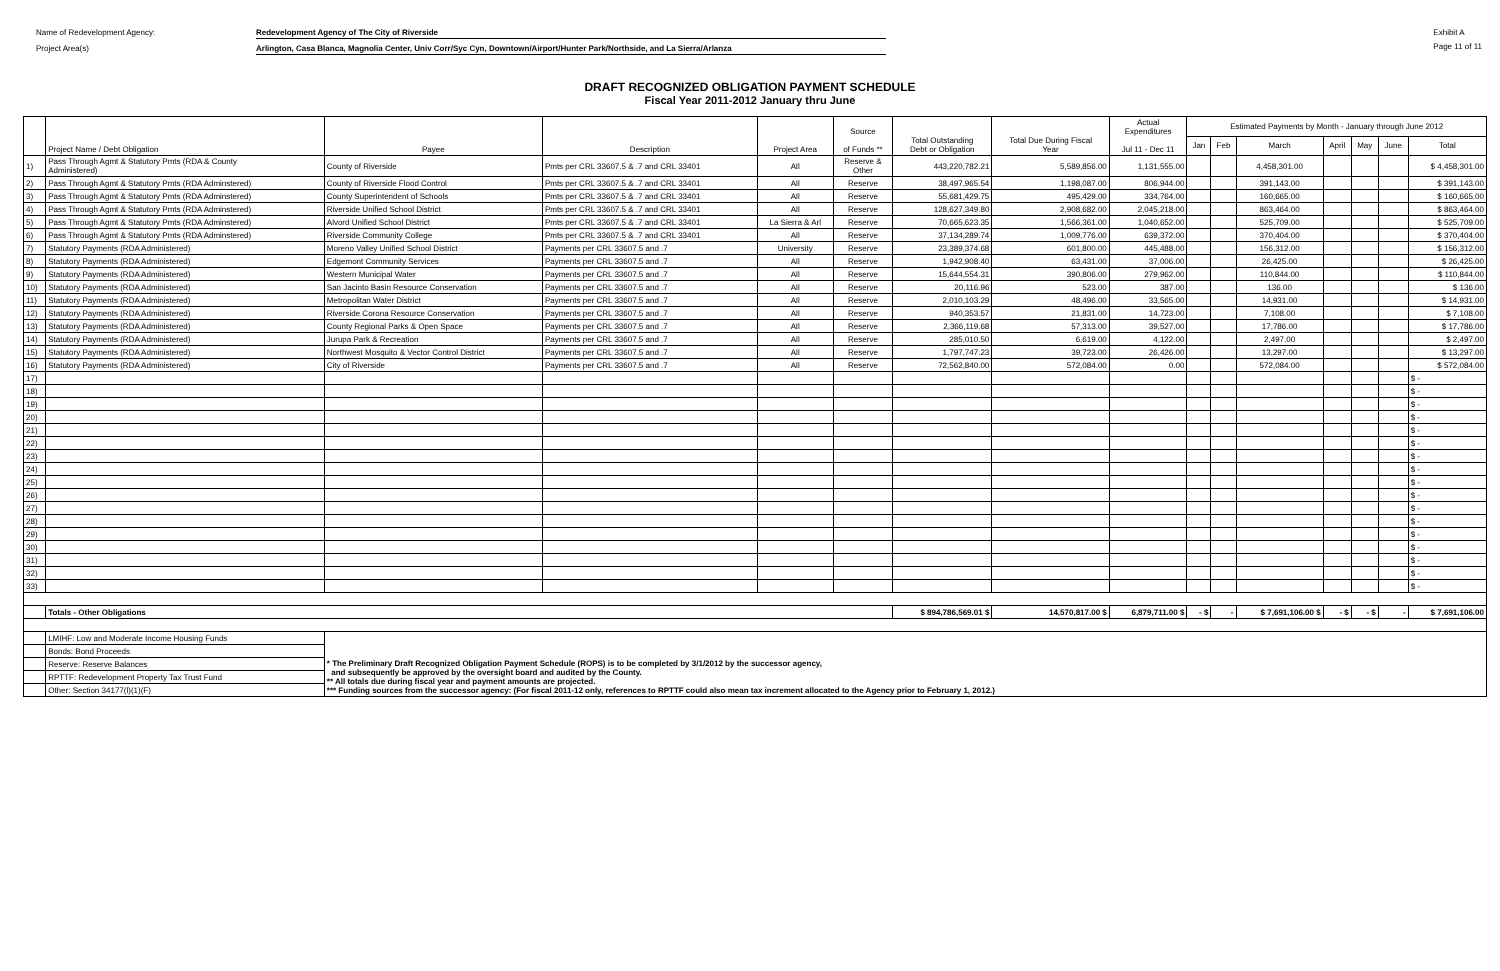Name of Redevelopment Agency: Redevelopment Agency of The City of Riverside
Project Area(s) Arlington, Casa Blanca, Magnolia Center, Univ Corr/Syc Cyn, Downtown/Airport/Hunter Park/Northside, and La Sierra/Arlanza
Exhibit A
Page 11 of 11
DRAFT RECOGNIZED OBLIGATION PAYMENT SCHEDULE
Fiscal Year 2011-2012 January thru June
| | Project Name / Debt Obligation | Payee | Description | Project Area | Source of Funds ** | Total Outstanding Debt or Obligation | Total Due During Fiscal Year | Actual Expenditures Jul 11 - Dec 11 | Estimated Payments by Month - January through June 2012 | | | | | | |
| --- | --- | --- | --- | --- | --- | --- | --- | --- | --- | --- | --- | --- | --- | --- | --- |
| | | | | | | | | | Jan | Feb | March | April | May | June | Total |
| 1) | Pass Through Agmt & Statutory Pmts (RDA & County Administered) | County of Riverside | Pmts per CRL 33607.5 & .7 and CRL 33401 | All | Reserve & Other | 443,220,782.21 | 5,589,856.00 | 1,131,555.00 | | | 4,458,301.00 | | | | $ 4,458,301.00 |
| 2) | Pass Through Agmt & Statutory Pmts (RDA Adminstered) | County of Riverside Flood Control | Pmts per CRL 33607.5 & .7 and CRL 33401 | All | Reserve | 38,497,965.54 | 1,198,087.00 | 806,944.00 | | | 391,143.00 | | | | $ 391,143.00 |
| 3) | Pass Through Agmt & Statutory Pmts (RDA Adminstered) | County Superintendent of Schools | Pmts per CRL 33607.5 & .7 and CRL 33401 | All | Reserve | 55,681,429.75 | 495,429.00 | 334,764.00 | | | 160,665.00 | | | | $ 160,665.00 |
| 4) | Pass Through Agmt & Statutory Pmts (RDA Adminstered) | Riverside Unified School District | Pmts per CRL 33607.5 & .7 and CRL 33401 | All | Reserve | 128,627,349.80 | 2,908,682.00 | 2,045,218.00 | | | 863,464.00 | | | | $ 863,464.00 |
| 5) | Pass Through Agmt & Statutory Pmts (RDA Adminstered) | Alvord Unified School District | Pmts per CRL 33607.5 & .7 and CRL 33401 | La Sierra & Arl | Reserve | 70,665,623.35 | 1,566,361.00 | 1,040,652.00 | | | 525,709.00 | | | | $ 525,709.00 |
| 6) | Pass Through Agmt & Statutory Pmts (RDA Adminstered) | Riverside Community College | Pmts per CRL 33607.5 & .7 and CRL 33401 | All | Reserve | 37,134,289.74 | 1,009,776.00 | 639,372.00 | | | 370,404.00 | | | | $ 370,404.00 |
| 7) | Statutory Payments (RDA Administered) | Moreno Valley Unified School District | Payments per CRL 33607.5 and .7 | University | Reserve | 23,389,374.68 | 601,800.00 | 445,488.00 | | | 156,312.00 | | | | $ 156,312.00 |
| 8) | Statutory Payments (RDA Administered) | Edgemont Community Services | Payments per CRL 33607.5 and .7 | All | Reserve | 1,942,908.40 | 63,431.00 | 37,006.00 | | | 26,425.00 | | | | $ 26,425.00 |
| 9) | Statutory Payments (RDA Administered) | Western Municipal Water | Payments per CRL 33607.5 and .7 | All | Reserve | 15,644,554.31 | 390,806.00 | 279,962.00 | | | 110,844.00 | | | | $ 110,844.00 |
| 10) | Statutory Payments (RDA Administered) | San Jacinto Basin Resource Conservation | Payments per CRL 33607.5 and .7 | All | Reserve | 20,116.96 | 523.00 | 387.00 | | | 136.00 | | | | $ 136.00 |
| 11) | Statutory Payments (RDA Administered) | Metropolitan Water District | Payments per CRL 33607.5 and .7 | All | Reserve | 2,010,103.29 | 48,496.00 | 33,565.00 | | | 14,931.00 | | | | $ 14,931.00 |
| 12) | Statutory Payments (RDA Administered) | Riverside Corona Resource Conservation | Payments per CRL 33607.5 and .7 | All | Reserve | 940,353.57 | 21,831.00 | 14,723.00 | | | 7,108.00 | | | | $ 7,108.00 |
| 13) | Statutory Payments (RDA Administered) | County Regional Parks & Open Space | Payments per CRL 33607.5 and .7 | All | Reserve | 2,366,119.68 | 57,313.00 | 39,527.00 | | | 17,786.00 | | | | $ 17,786.00 |
| 14) | Statutory Payments (RDA Administered) | Jurupa Park & Recreation | Payments per CRL 33607.5 and .7 | All | Reserve | 285,010.50 | 6,619.00 | 4,122.00 | | | 2,497.00 | | | | $ 2,497.00 |
| 15) | Statutory Payments (RDA Administered) | Northwest Mosquito & Vector Control District | Payments per CRL 33607.5 and .7 | All | Reserve | 1,797,747.23 | 39,723.00 | 26,426.00 | | | 13,297.00 | | | | $ 13,297.00 |
| 16) | Statutory Payments (RDA Administered) | City of Riverside | Payments per CRL 33607.5 and .7 | All | Reserve | 72,562,840.00 | 572,084.00 | 0.00 | | | 572,084.00 | | | | $ 572,084.00 |
| 17) | | | | | | | | | | | | | | | $ - |
| 18) | | | | | | | | | | | | | | | $ - |
| 19) | | | | | | | | | | | | | | | $ - |
| 20) | | | | | | | | | | | | | | | $ - |
| 21) | | | | | | | | | | | | | | | $ - |
| 22) | | | | | | | | | | | | | | | $ - |
| 23) | | | | | | | | | | | | | | | $ - |
| 24) | | | | | | | | | | | | | | | $ - |
| 25) | | | | | | | | | | | | | | | $ - |
| 26) | | | | | | | | | | | | | | | $ - |
| 27) | | | | | | | | | | | | | | | $ - |
| 28) | | | | | | | | | | | | | | | $ - |
| 29) | | | | | | | | | | | | | | | $ - |
| 30) | | | | | | | | | | | | | | | $ - |
| 31) | | | | | | | | | | | | | | | $ - |
| 32) | | | | | | | | | | | | | | | $ - |
| 33) | | | | | | | | | | | | | | | $ - |
| | Totals - Other Obligations | | | | | $ 894,786,569.01 $ | 14,570,817.00 $ | 6,879,711.00 $ | - $ | - | $ 7,691,106.00 $ | - $ | - $ | - | $ 7,691,106.00 |
| | LMIHF: Low and Moderate Income Housing Funds | * The Preliminary Draft Recognized Obligation Payment Schedule (ROPS) is to be completed by 3/1/2012 by the successor agency, and subsequently be approved by the oversight board and audited by the County. ** All totals due during fiscal year and payment amounts are projected. *** Funding sources from the successor agency: (For fiscal 2011-12 only, references to RPTTF could also mean tax increment allocated to the Agency prior to February 1, 2012.) | | | | | | | | | | | | | |
| | Bonds: Bond Proceeds | | | | | | | | | | | | | | |
| | Reserve: Reserve Balances | | | | | | | | | | | | | | |
| | RPTTF: Redevelopment Property Tax Trust Fund | | | | | | | | | | | | | | |
| | Other: Section 34177(l)(1)(F) | | | | | | | | | | | | | | |